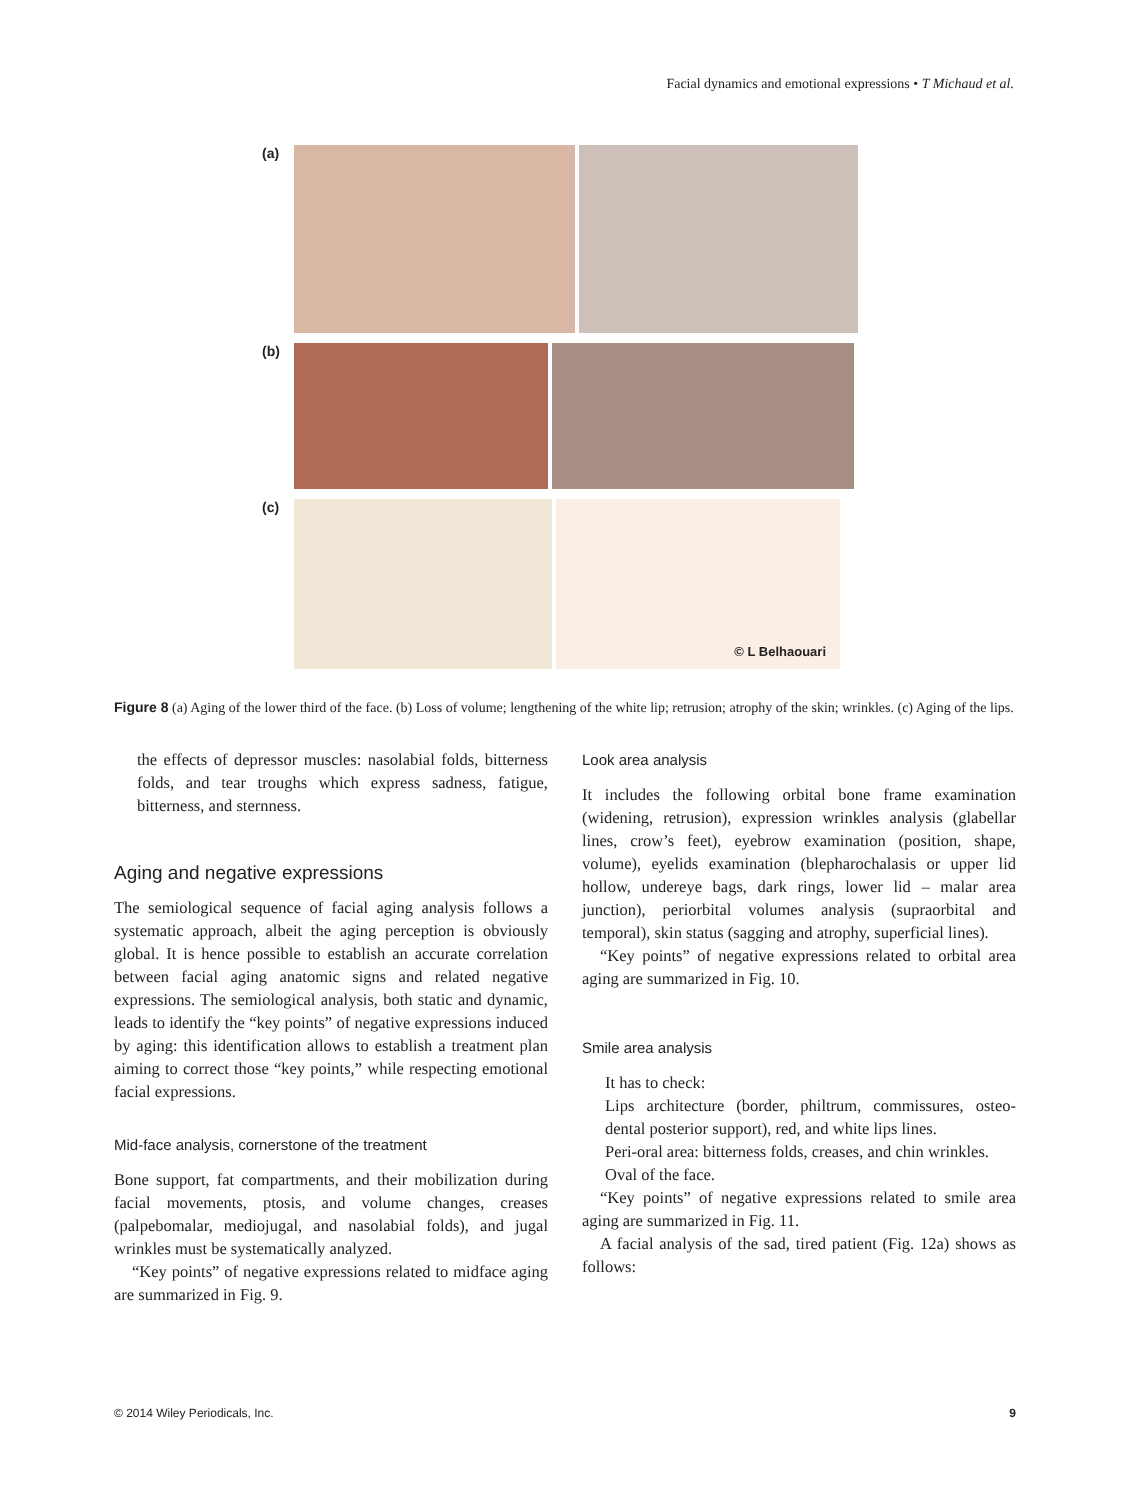Facial dynamics and emotional expressions • T Michaud et al.
(a)
(b)
(c)
© L Belhaouari
Figure 8 (a) Aging of the lower third of the face. (b) Loss of volume; lengthening of the white lip; retrusion; atrophy of the skin; wrinkles. (c) Aging of the lips.
the effects of depressor muscles: nasolabial folds, bitterness folds, and tear troughs which express sadness, fatigue, bitterness, and sternness.
Aging and negative expressions
The semiological sequence of facial aging analysis follows a systematic approach, albeit the aging perception is obviously global. It is hence possible to establish an accurate correlation between facial aging anatomic signs and related negative expressions. The semiological analysis, both static and dynamic, leads to identify the “key points” of negative expressions induced by aging: this identification allows to establish a treatment plan aiming to correct those “key points,” while respecting emotional facial expressions.
Mid-face analysis, cornerstone of the treatment
Bone support, fat compartments, and their mobilization during facial movements, ptosis, and volume changes, creases (palpebomalar, mediojugal, and nasolabial folds), and jugal wrinkles must be systematically analyzed.
“Key points” of negative expressions related to midface aging are summarized in Fig. 9.
Look area analysis
It includes the following orbital bone frame examination (widening, retrusion), expression wrinkles analysis (glabellar lines, crow’s feet), eyebrow examination (position, shape, volume), eyelids examination (blepharochalasis or upper lid hollow, undereye bags, dark rings, lower lid – malar area junction), periorbital volumes analysis (supraorbital and temporal), skin status (sagging and atrophy, superficial lines).
“Key points” of negative expressions related to orbital area aging are summarized in Fig. 10.
Smile area analysis
It has to check:
Lips architecture (border, philtrum, commissures, osteo-dental posterior support), red, and white lips lines.
Peri-oral area: bitterness folds, creases, and chin wrinkles.
Oval of the face.
“Key points” of negative expressions related to smile area aging are summarized in Fig. 11.
A facial analysis of the sad, tired patient (Fig. 12a) shows as follows:
© 2014 Wiley Periodicals, Inc. 9